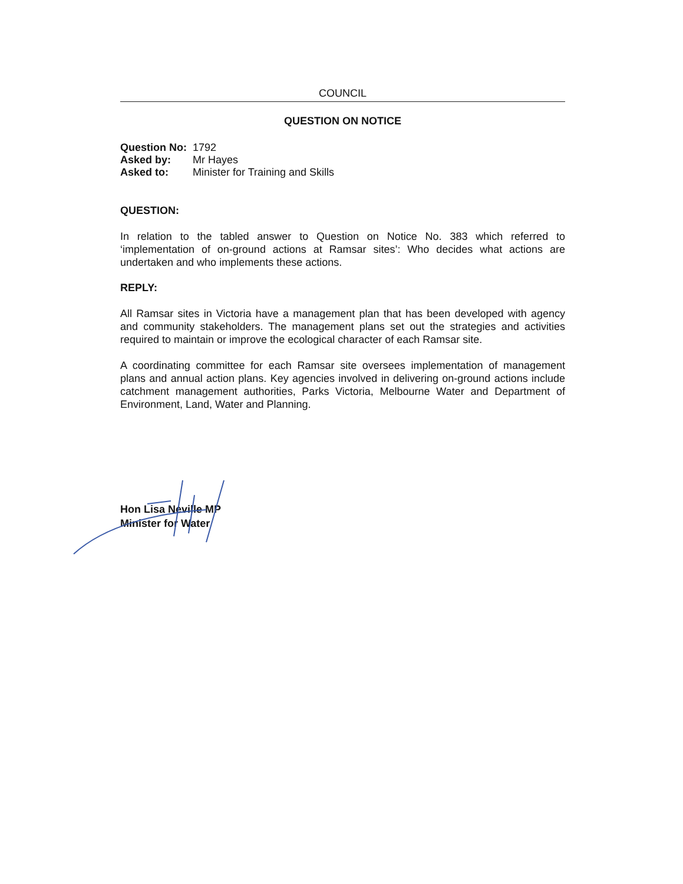COUNCIL
QUESTION ON NOTICE
| Question No: | 1792 |
| Asked by: | Mr Hayes |
| Asked to: | Minister for Training and Skills |
QUESTION:
In relation to the tabled answer to Question on Notice No. 383 which referred to ‘implementation of on-ground actions at Ramsar sites’: Who decides what actions are undertaken and who implements these actions.
REPLY:
All Ramsar sites in Victoria have a management plan that has been developed with agency and community stakeholders. The management plans set out the strategies and activities required to maintain or improve the ecological character of each Ramsar site.
A coordinating committee for each Ramsar site oversees implementation of management plans and annual action plans. Key agencies involved in delivering on-ground actions include catchment management authorities, Parks Victoria, Melbourne Water and Department of Environment, Land, Water and Planning.
Hon Lisa Neville MP
Minister for Water